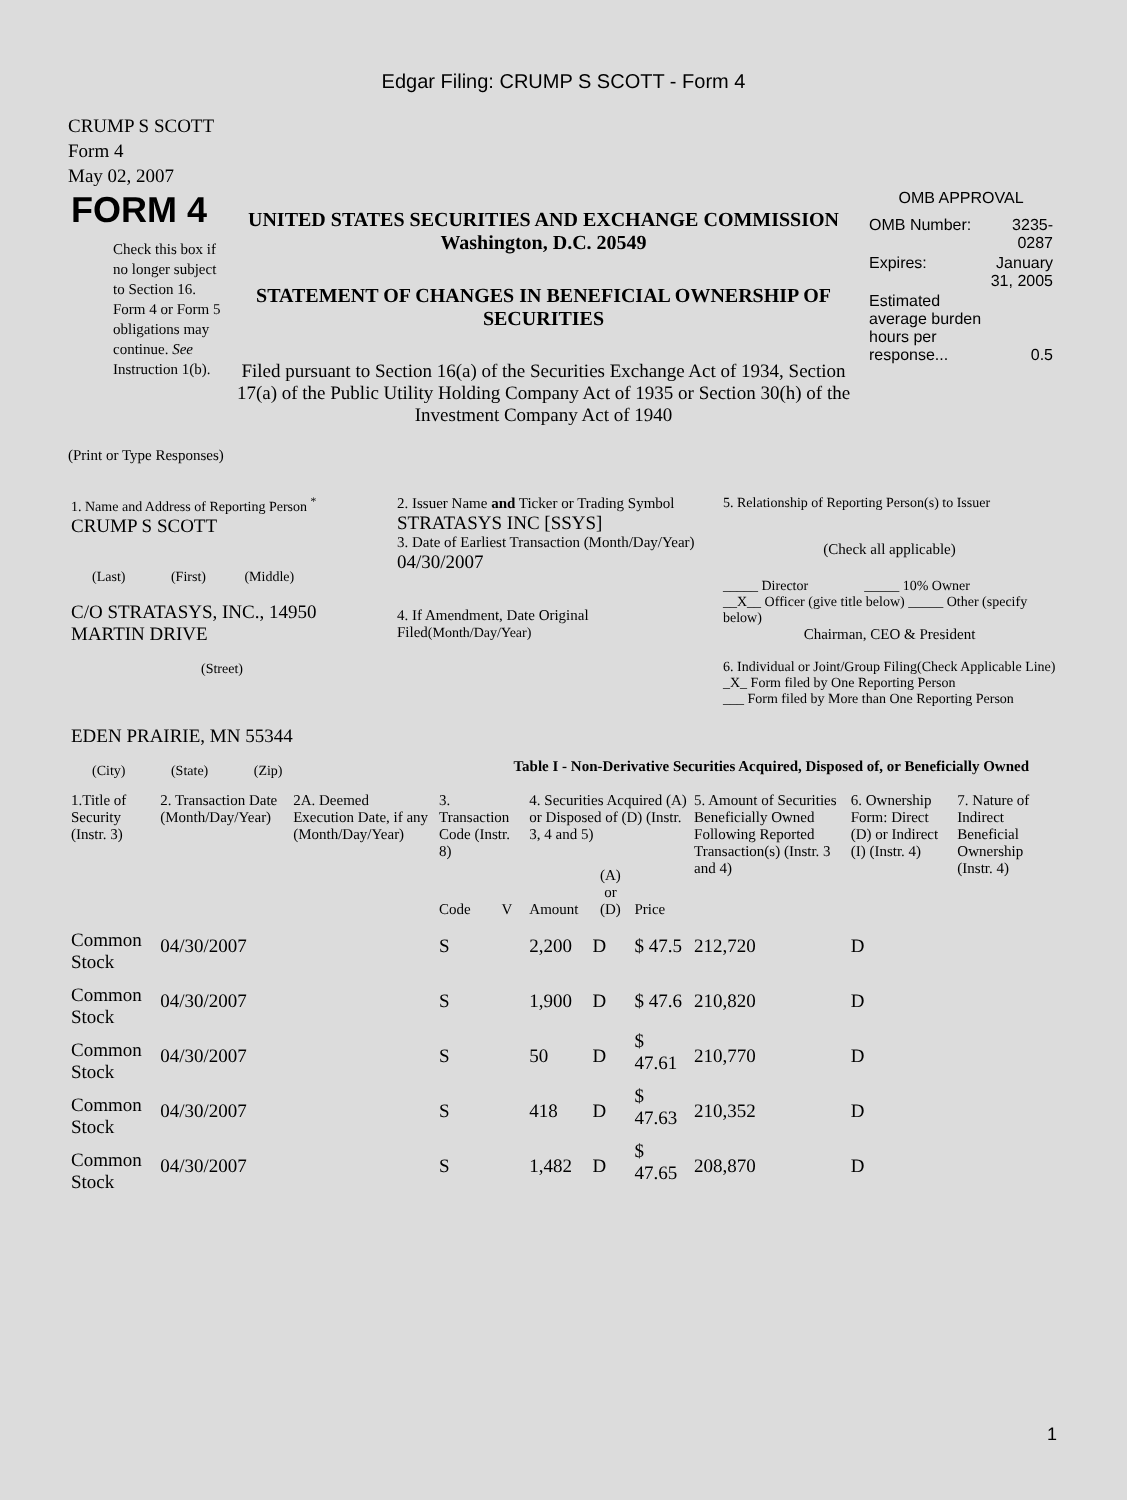Edgar Filing: CRUMP S SCOTT - Form 4
CRUMP S SCOTT
Form 4
May 02, 2007
| FORM 4 Check this box if no longer subject to Section 16. Form 4 or Form 5 obligations may continue. See Instruction 1(b). | UNITED STATES SECURITIES AND EXCHANGE COMMISSION Washington, D.C. 20549 STATEMENT OF CHANGES IN BENEFICIAL OWNERSHIP OF SECURITIES Filed pursuant to Section 16(a) of the Securities Exchange Act of 1934, Section 17(a) of the Public Utility Holding Company Act of 1935 or Section 30(h) of the Investment Company Act of 1940 | OMB APPROVAL / OMB Number: / 3235-0287 / / Expires: / January 31, 2005 / / Estimated average burden hours per response... / 0.5 / |
(Print or Type Responses)
| 1. Name and Address of Reporting Person <sup>*</sup> CRUMP S SCOTT (Last) (First) (Middle) C/O STRATASYS, INC., 14950 MARTIN DRIVE (Street) EDEN PRAIRIE, MN 55344 (City) (State) (Zip) | 2. Issuer Name and Ticker or Trading Symbol STRATASYS INC [SSYS] 3. Date of Earliest Transaction (Month/Day/Year) 04/30/2007 4. If Amendment, Date Original Filed (Month/Day/Year) | 5. Relationship of Reporting Person(s) to Issuer (Check all applicable) _____ Director _____ 10% Owner __X__ Officer (give title below) _____ Other (specify below) Chairman, CEO & President 6. Individual or Joint/Group Filing(Check Applicable Line) _X_ Form filed by One Reporting Person ___ Form filed by More than One Reporting Person |
Table I - Non-Derivative Securities Acquired, Disposed of, or Beneficially Owned
| 1.Title of Security (Instr. 3) | 2. Transaction Date (Month/Day/Year) | 2A. Deemed Execution Date, if any (Month/Day/Year) | 3. Transaction Code (Instr. 8) | | 4. Securities Acquired (A) or Disposed of (D) (Instr. 3, 4 and 5) | | | 5. Amount of Securities Beneficially Owned Following Reported Transaction(s) (Instr. 3 and 4) | 6. Ownership Form: Direct (D) or Indirect (I) (Instr. 4) | 7. Nature of Indirect Beneficial Ownership (Instr. 4) |
| --- | --- | --- | --- | --- | --- | --- | --- | --- | --- | --- |
| | | | Code | V | Amount | (A) or (D) | Price | | | |
| Common Stock | 04/30/2007 | | S | | 2,200 | D | $ 47.5 | 212,720 | D | |
| Common Stock | 04/30/2007 | | S | | 1,900 | D | $ 47.6 | 210,820 | D | |
| Common Stock | 04/30/2007 | | S | | 50 | D | $ 47.61 | 210,770 | D | |
| Common Stock | 04/30/2007 | | S | | 418 | D | $ 47.63 | 210,352 | D | |
| Common Stock | 04/30/2007 | | S | | 1,482 | D | $ 47.65 | 208,870 | D | |
1